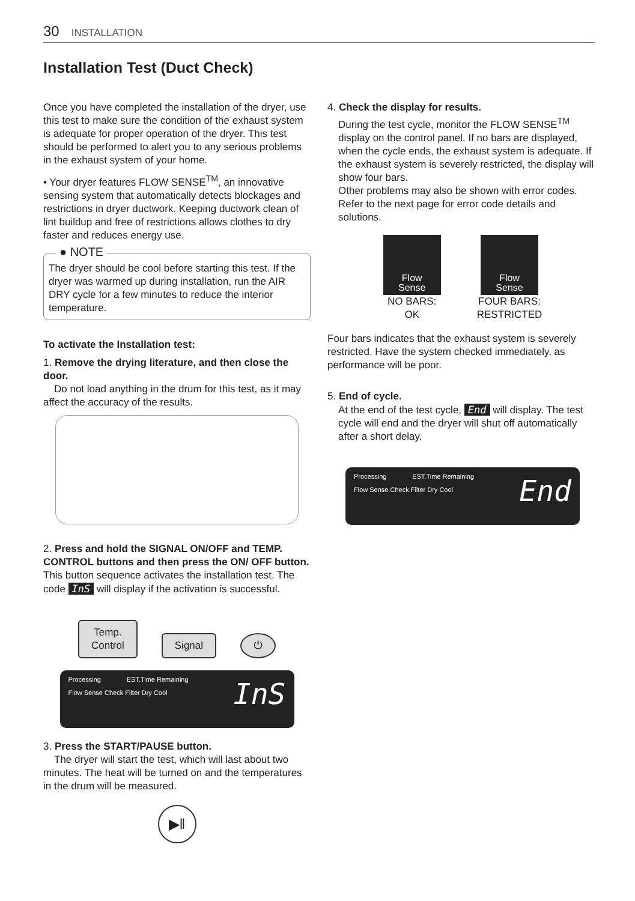30 INSTALLATION
Installation Test (Duct Check)
Once you have completed the installation of the dryer, use this test to make sure the condition of the exhaust system is adequate for proper operation of the dryer. This test should be performed to alert you to any serious problems in the exhaust system of your home.
• Your dryer features FLOW SENSE<sup>TM</sup>, an innovative sensing system that automatically detects blockages and restrictions in dryer ductwork. Keeping ductwork clean of lint buildup and free of restrictions allows clothes to dry faster and reduces energy use.
● NOTE
The dryer should be cool before starting this test. If the dryer was warmed up during installation, run the AIR DRY cycle for a few minutes to reduce the interior temperature.
To activate the Installation test:
1. Remove the drying literature, and then close the door.
Do not load anything in the drum for this test, as it may affect the accuracy of the results.
2. Press and hold the SIGNAL ON/OFF and TEMP. CONTROL buttons and then press the ON/ OFF button. This button sequence activates the installation test. The code InS will display if the activation is successful.
Temp.
Control Signal ⏻
Processing EST.Time Remaining
Flow Sense Check Filter Dry Cool
InS
3. Press the START/PAUSE button.
The dryer will start the test, which will last about two minutes. The heat will be turned on and the temperatures in the drum will be measured.
▶‖
4. Check the display for results.
During the test cycle, monitor the FLOW SENSE<sup>TM</sup> display on the control panel. If no bars are displayed, when the cycle ends, the exhaust system is adequate. If the exhaust system is severely restricted, the display will show four bars.
Other problems may also be shown with error codes. Refer to the next page for error code details and solutions.
Flow
Sense
NO BARS:
OK
Flow
Sense
FOUR BARS:
RESTRICTED
Four bars indicates that the exhaust system is severely restricted. Have the system checked immediately, as performance will be poor.
5. End of cycle.
At the end of the test cycle, End will display. The test cycle will end and the dryer will shut off automatically after a short delay.
Processing EST.Time Remaining
Flow Sense Check Filter Dry Cool
End